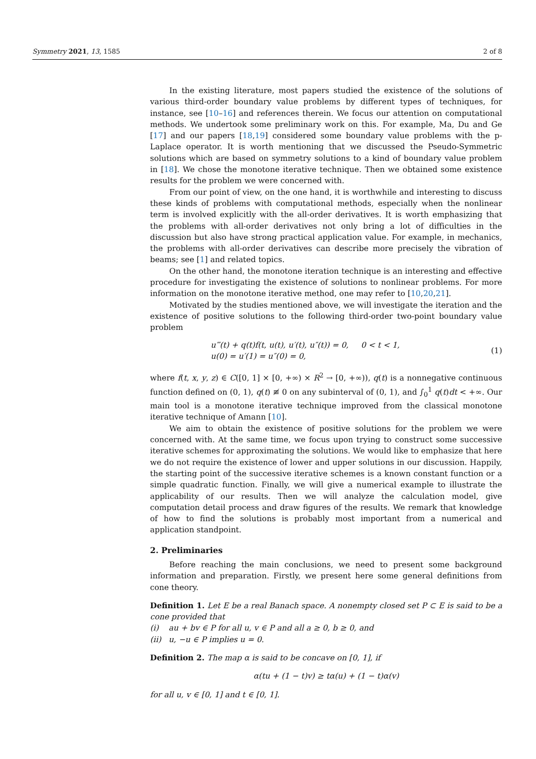Symmetry 2021, 13, 1585 2 of 8
In the existing literature, most papers studied the existence of the solutions of various third-order boundary value problems by different types of techniques, for instance, see [10–16] and references therein. We focus our attention on computational methods. We undertook some preliminary work on this. For example, Ma, Du and Ge [17] and our papers [18,19] considered some boundary value problems with the p-Laplace operator. It is worth mentioning that we discussed the Pseudo-Symmetric solutions which are based on symmetry solutions to a kind of boundary value problem in [18]. We chose the monotone iterative technique. Then we obtained some existence results for the problem we were concerned with.
From our point of view, on the one hand, it is worthwhile and interesting to discuss these kinds of problems with computational methods, especially when the nonlinear term is involved explicitly with the all-order derivatives. It is worth emphasizing that the problems with all-order derivatives not only bring a lot of difficulties in the discussion but also have strong practical application value. For example, in mechanics, the problems with all-order derivatives can describe more precisely the vibration of beams; see [1] and related topics.
On the other hand, the monotone iteration technique is an interesting and effective procedure for investigating the existence of solutions to nonlinear problems. For more information on the monotone iterative method, one may refer to [10,20,21].
Motivated by the studies mentioned above, we will investigate the iteration and the existence of positive solutions to the following third-order two-point boundary value problem
u‴(t) + q(t)f(t, u(t), u′(t), u″(t)) = 0, 0 < t < 1,
u(0) = u′(1) = u″(0) = 0,
(1)
where f(t, x, y, z) ∈ C([0, 1] × [0, +∞) × R<sup>2</sup> → [0, +∞)), q(t) is a nonnegative continuous function defined on (0, 1), q(t) ≢ 0 on any subinterval of (0, 1), and ∫<sub>0</sub><sup>1</sup> q(t)dt < +∞. Our main tool is a monotone iterative technique improved from the classical monotone iterative technique of Amann [10].
We aim to obtain the existence of positive solutions for the problem we were concerned with. At the same time, we focus upon trying to construct some successive iterative schemes for approximating the solutions. We would like to emphasize that here we do not require the existence of lower and upper solutions in our discussion. Happily, the starting point of the successive iterative schemes is a known constant function or a simple quadratic function. Finally, we will give a numerical example to illustrate the applicability of our results. Then we will analyze the calculation model, give computation detail process and draw figures of the results. We remark that knowledge of how to find the solutions is probably most important from a numerical and application standpoint.
2. Preliminaries
Before reaching the main conclusions, we need to present some background information and preparation. Firstly, we present here some general definitions from cone theory.
Definition 1. Let E be a real Banach space. A nonempty closed set P ⊂ E is said to be a cone provided that
(i) au + bv ∈ P for all u, v ∈ P and all a ≥ 0, b ≥ 0, and
(ii) u, −u ∈ P implies u = 0.
Definition 2. The map α is said to be concave on [0, 1], if
α(tu + (1 − t)v) ≥ tα(u) + (1 − t)α(v)
for all u, v ∈ [0, 1] and t ∈ [0, 1].